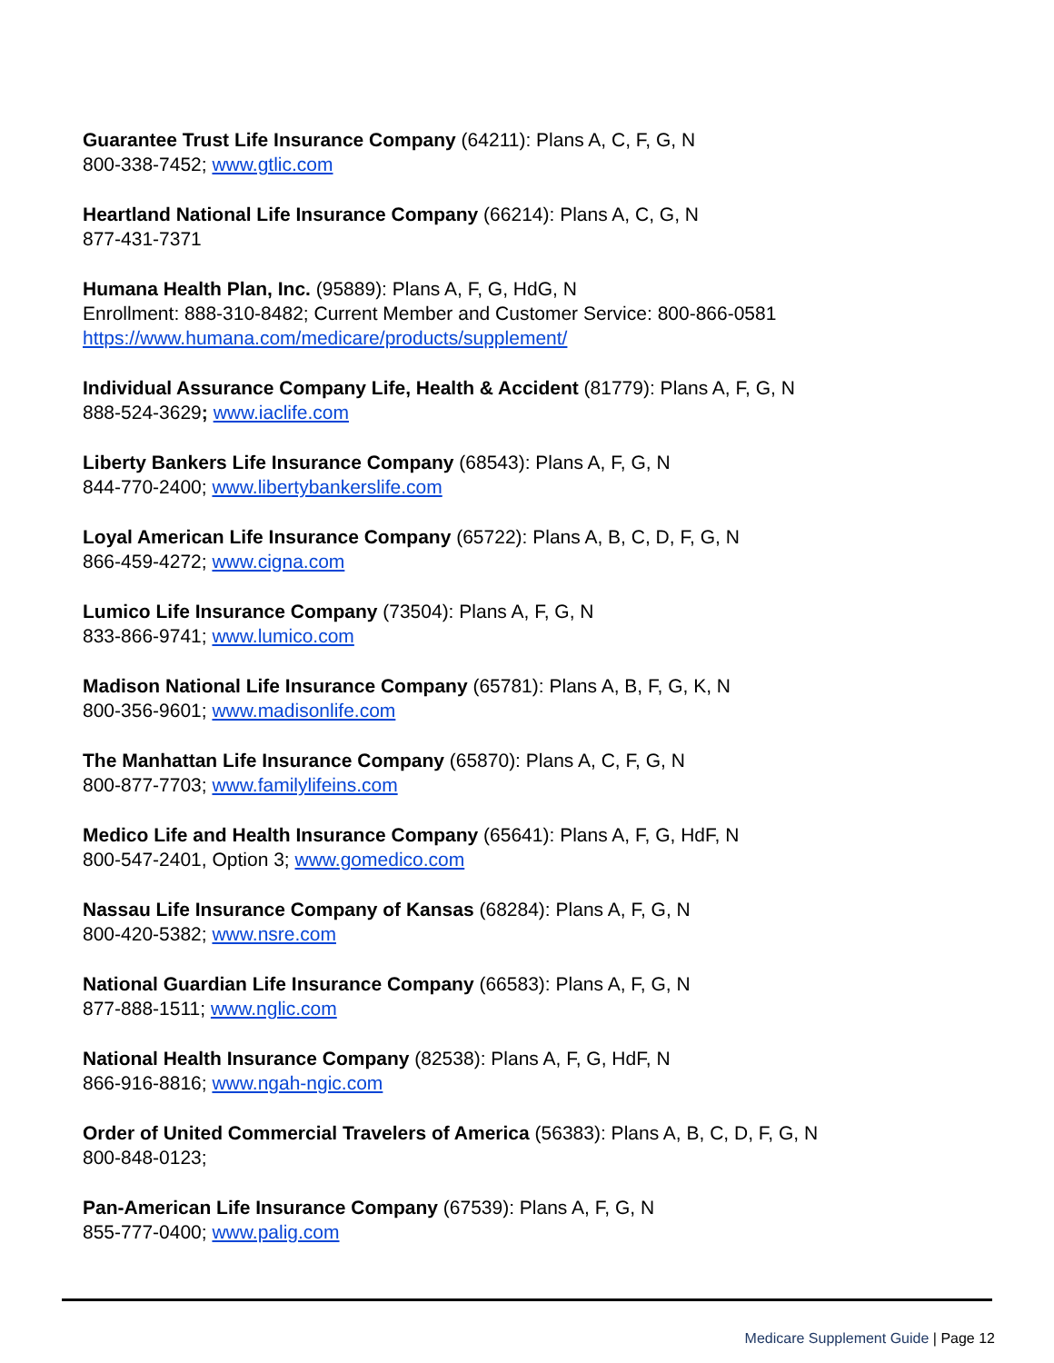Guarantee Trust Life Insurance Company (64211): Plans A, C, F, G, N
800-338-7452; www.gtlic.com
Heartland National Life Insurance Company (66214): Plans A, C, G, N
877-431-7371
Humana Health Plan, Inc. (95889): Plans A, F, G, HdG, N
Enrollment: 888-310-8482; Current Member and Customer Service: 800-866-0581
https://www.humana.com/medicare/products/supplement/
Individual Assurance Company Life, Health & Accident (81779): Plans A, F, G, N
888-524-3629; www.iaclife.com
Liberty Bankers Life Insurance Company (68543): Plans A, F, G, N
844-770-2400; www.libertybankerslife.com
Loyal American Life Insurance Company (65722): Plans A, B, C, D, F, G, N
866-459-4272; www.cigna.com
Lumico Life Insurance Company (73504): Plans A, F, G, N
833-866-9741; www.lumico.com
Madison National Life Insurance Company (65781): Plans A, B, F, G, K, N
800-356-9601; www.madisonlife.com
The Manhattan Life Insurance Company (65870): Plans A, C, F, G, N
800-877-7703; www.familylifeins.com
Medico Life and Health Insurance Company (65641): Plans A, F, G, HdF, N
800-547-2401, Option 3; www.gomedico.com
Nassau Life Insurance Company of Kansas (68284): Plans A, F, G, N
800-420-5382; www.nsre.com
National Guardian Life Insurance Company (66583): Plans A, F, G, N
877-888-1511; www.nglic.com
National Health Insurance Company (82538): Plans A, F, G, HdF, N
866-916-8816; www.ngah-ngic.com
Order of United Commercial Travelers of America (56383): Plans A, B, C, D, F, G, N
800-848-0123;
Pan-American Life Insurance Company (67539): Plans A, F, G, N
855-777-0400; www.palig.com
Medicare Supplement Guide | Page 12